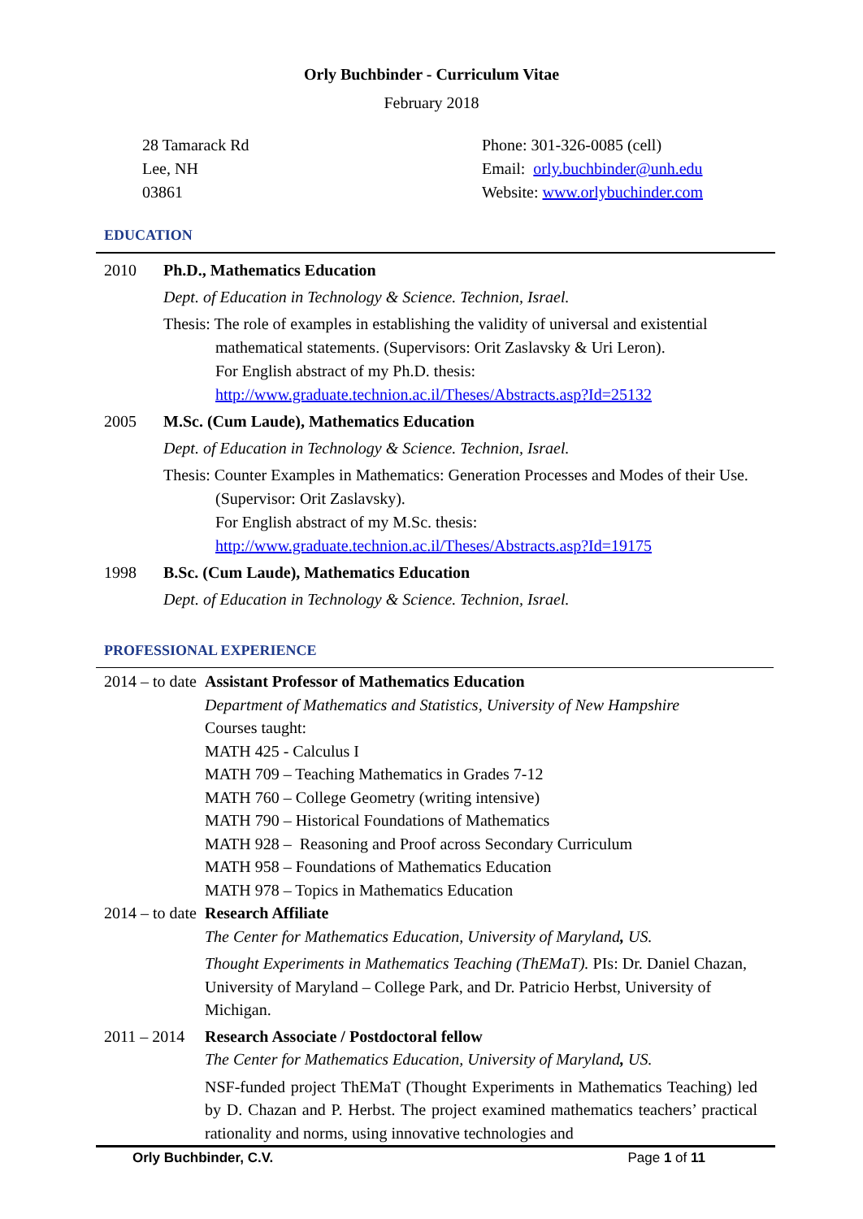Orly Buchbinder - Curriculum Vitae
February 2018
28 Tamarack Rd
Lee, NH
03861
Phone: 301-326-0085 (cell)
Email: orly.buchbinder@unh.edu
Website: www.orlybuchinder.com
EDUCATION
2010 Ph.D., Mathematics Education
Dept. of Education in Technology & Science. Technion, Israel.
Thesis: The role of examples in establishing the validity of universal and existential mathematical statements. (Supervisors: Orit Zaslavsky & Uri Leron).
For English abstract of my Ph.D. thesis:
http://www.graduate.technion.ac.il/Theses/Abstracts.asp?Id=25132
2005 M.Sc. (Cum Laude), Mathematics Education
Dept. of Education in Technology & Science. Technion, Israel.
Thesis: Counter Examples in Mathematics: Generation Processes and Modes of their Use. (Supervisor: Orit Zaslavsky).
For English abstract of my M.Sc. thesis:
http://www.graduate.technion.ac.il/Theses/Abstracts.asp?Id=19175
1998 B.Sc. (Cum Laude), Mathematics Education
Dept. of Education in Technology & Science. Technion, Israel.
PROFESSIONAL EXPERIENCE
2014 – to date
Assistant Professor of Mathematics Education
Department of Mathematics and Statistics, University of New Hampshire
Courses taught:
MATH 425 - Calculus I
MATH 709 – Teaching Mathematics in Grades 7-12
MATH 760 – College Geometry (writing intensive)
MATH 790 – Historical Foundations of Mathematics
MATH 928 – Reasoning and Proof across Secondary Curriculum
MATH 958 – Foundations of Mathematics Education
MATH 978 – Topics in Mathematics Education
2014 – to date
Research Affiliate
The Center for Mathematics Education, University of Maryland, US.
Thought Experiments in Mathematics Teaching (ThEMaT). PIs: Dr. Daniel Chazan, University of Maryland – College Park, and Dr. Patricio Herbst, University of Michigan.
2011 – 2014
Research Associate / Postdoctoral fellow
The Center for Mathematics Education, University of Maryland, US.
NSF-funded project ThEMaT (Thought Experiments in Mathematics Teaching) led by D. Chazan and P. Herbst. The project examined mathematics teachers’ practical rationality and norms, using innovative technologies and
Orly Buchbinder, C.V. Page 1 of 11